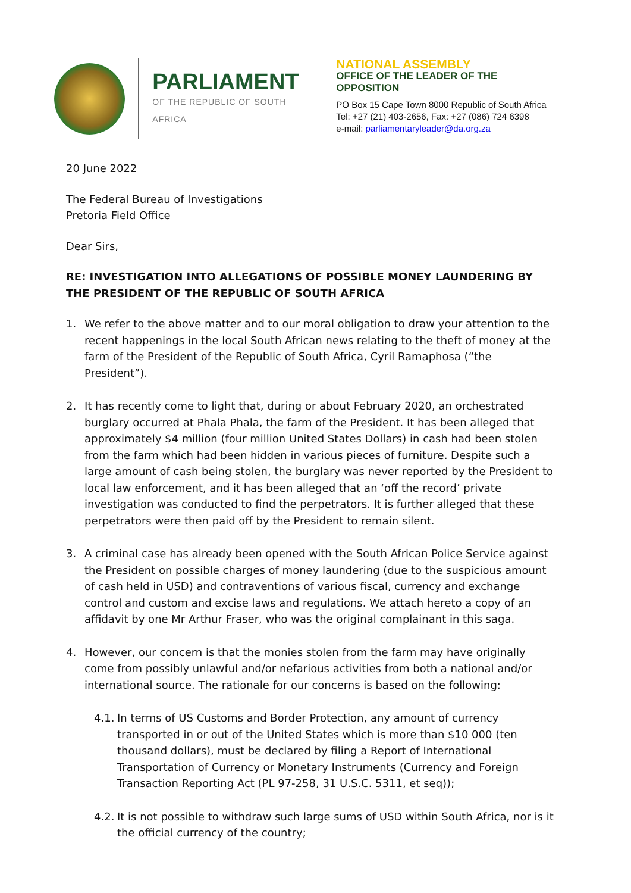PARLIAMENT
OF THE REPUBLIC OF SOUTH AFRICA
NATIONAL ASSEMBLY
OFFICE OF THE LEADER OF THE OPPOSITION
PO Box 15 Cape Town 8000 Republic of South Africa
Tel: +27 (21) 403-2656, Fax: +27 (086) 724 6398
e-mail: parliamentaryleader@da.org.za
20 June 2022
The Federal Bureau of Investigations
Pretoria Field Office
Dear Sirs,
RE: INVESTIGATION INTO ALLEGATIONS OF POSSIBLE MONEY LAUNDERING BY THE PRESIDENT OF THE REPUBLIC OF SOUTH AFRICA
1. We refer to the above matter and to our moral obligation to draw your attention to the recent happenings in the local South African news relating to the theft of money at the farm of the President of the Republic of South Africa, Cyril Ramaphosa (“the President”).
2. It has recently come to light that, during or about February 2020, an orchestrated burglary occurred at Phala Phala, the farm of the President. It has been alleged that approximately $4 million (four million United States Dollars) in cash had been stolen from the farm which had been hidden in various pieces of furniture. Despite such a large amount of cash being stolen, the burglary was never reported by the President to local law enforcement, and it has been alleged that an ‘off the record’ private investigation was conducted to find the perpetrators. It is further alleged that these perpetrators were then paid off by the President to remain silent.
3. A criminal case has already been opened with the South African Police Service against the President on possible charges of money laundering (due to the suspicious amount of cash held in USD) and contraventions of various fiscal, currency and exchange control and custom and excise laws and regulations. We attach hereto a copy of an affidavit by one Mr Arthur Fraser, who was the original complainant in this saga.
4. However, our concern is that the monies stolen from the farm may have originally come from possibly unlawful and/or nefarious activities from both a national and/or international source. The rationale for our concerns is based on the following:
4.1.
In terms of US Customs and Border Protection, any amount of currency transported in or out of the United States which is more than $10 000 (ten thousand dollars), must be declared by filing a Report of International Transportation of Currency or Monetary Instruments (Currency and Foreign Transaction Reporting Act (PL 97-258, 31 U.S.C. 5311, et seq));
4.2.
It is not possible to withdraw such large sums of USD within South Africa, nor is it the official currency of the country;